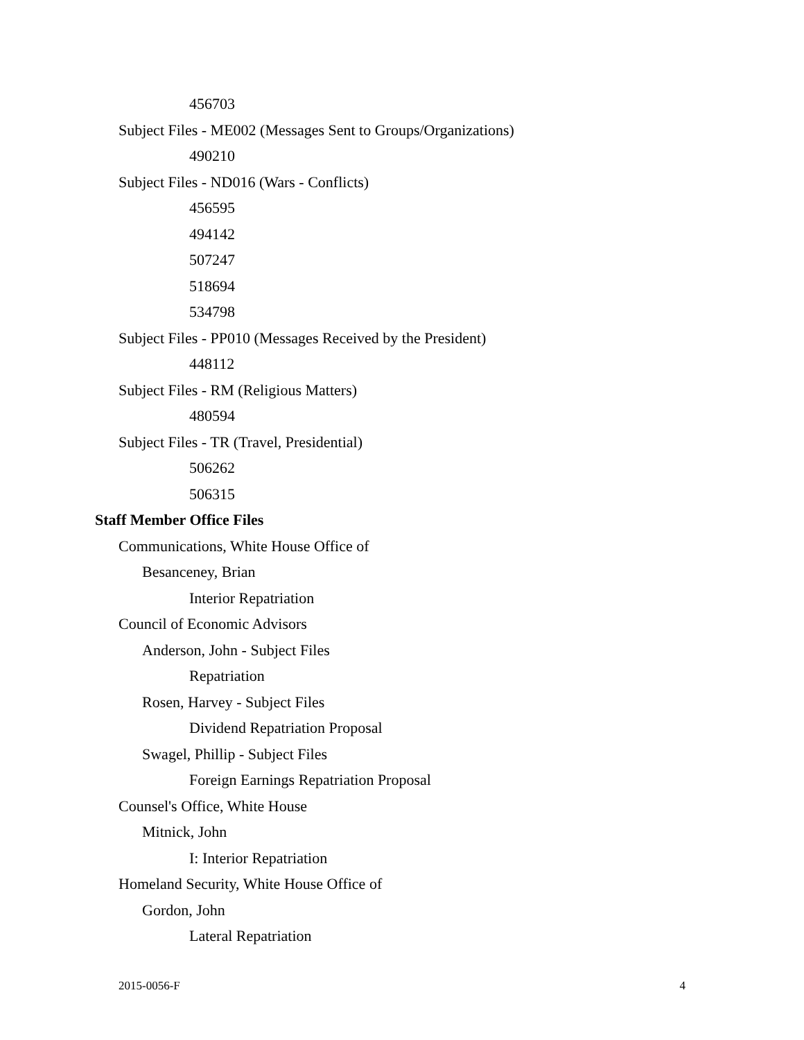456703
Subject Files - ME002 (Messages Sent to Groups/Organizations)
490210
Subject Files - ND016 (Wars - Conflicts)
456595
494142
507247
518694
534798
Subject Files - PP010 (Messages Received by the President)
448112
Subject Files - RM (Religious Matters)
480594
Subject Files - TR (Travel, Presidential)
506262
506315
Staff Member Office Files
Communications, White House Office of
Besanceney, Brian
Interior Repatriation
Council of Economic Advisors
Anderson, John - Subject Files
Repatriation
Rosen, Harvey - Subject Files
Dividend Repatriation Proposal
Swagel, Phillip - Subject Files
Foreign Earnings Repatriation Proposal
Counsel's Office, White House
Mitnick, John
I: Interior Repatriation
Homeland Security, White House Office of
Gordon, John
Lateral Repatriation
2015-0056-F 4